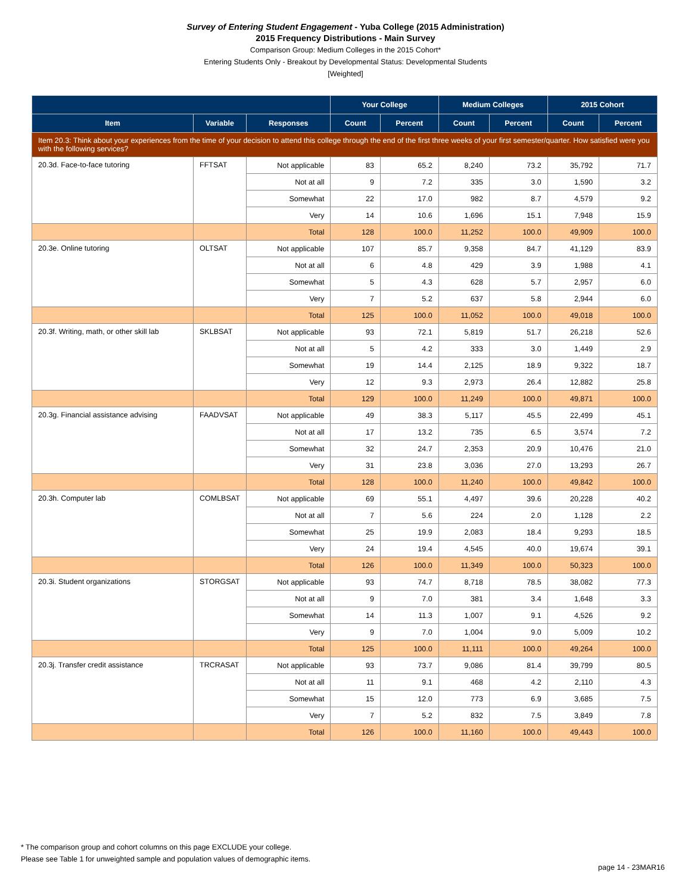Survey of Entering Student Engagement - Yuba College (2015 Administration)
2015 Frequency Distributions - Main Survey
Comparison Group: Medium Colleges in the 2015 Cohort*
Entering Students Only - Breakout by Developmental Status: Developmental Students
[Weighted]
| | | | Your College | | Medium Colleges | | 2015 Cohort | |
| --- | --- | --- | --- | --- | --- | --- | --- | --- |
| Item | Variable | Responses | Count | Percent | Count | Percent | Count | Percent |
| Item 20.3: Think about your experiences from the time of your decision to attend this college through the end of the first three weeks of your first semester/quarter. How satisfied were you with the following services? | | | | | | | | |
| 20.3d. Face-to-face tutoring | FFTSAT | Not applicable | 83 | 65.2 | 8,240 | 73.2 | 35,792 | 71.7 |
| | | Not at all | 9 | 7.2 | 335 | 3.0 | 1,590 | 3.2 |
| | | Somewhat | 22 | 17.0 | 982 | 8.7 | 4,579 | 9.2 |
| | | Very | 14 | 10.6 | 1,696 | 15.1 | 7,948 | 15.9 |
| | | Total | 128 | 100.0 | 11,252 | 100.0 | 49,909 | 100.0 |
| 20.3e. Online tutoring | OLTSAT | Not applicable | 107 | 85.7 | 9,358 | 84.7 | 41,129 | 83.9 |
| | | Not at all | 6 | 4.8 | 429 | 3.9 | 1,988 | 4.1 |
| | | Somewhat | 5 | 4.3 | 628 | 5.7 | 2,957 | 6.0 |
| | | Very | 7 | 5.2 | 637 | 5.8 | 2,944 | 6.0 |
| | | Total | 125 | 100.0 | 11,052 | 100.0 | 49,018 | 100.0 |
| 20.3f. Writing, math, or other skill lab | SKLBSAT | Not applicable | 93 | 72.1 | 5,819 | 51.7 | 26,218 | 52.6 |
| | | Not at all | 5 | 4.2 | 333 | 3.0 | 1,449 | 2.9 |
| | | Somewhat | 19 | 14.4 | 2,125 | 18.9 | 9,322 | 18.7 |
| | | Very | 12 | 9.3 | 2,973 | 26.4 | 12,882 | 25.8 |
| | | Total | 129 | 100.0 | 11,249 | 100.0 | 49,871 | 100.0 |
| 20.3g. Financial assistance advising | FAADVSAT | Not applicable | 49 | 38.3 | 5,117 | 45.5 | 22,499 | 45.1 |
| | | Not at all | 17 | 13.2 | 735 | 6.5 | 3,574 | 7.2 |
| | | Somewhat | 32 | 24.7 | 2,353 | 20.9 | 10,476 | 21.0 |
| | | Very | 31 | 23.8 | 3,036 | 27.0 | 13,293 | 26.7 |
| | | Total | 128 | 100.0 | 11,240 | 100.0 | 49,842 | 100.0 |
| 20.3h. Computer lab | COMLBSAT | Not applicable | 69 | 55.1 | 4,497 | 39.6 | 20,228 | 40.2 |
| | | Not at all | 7 | 5.6 | 224 | 2.0 | 1,128 | 2.2 |
| | | Somewhat | 25 | 19.9 | 2,083 | 18.4 | 9,293 | 18.5 |
| | | Very | 24 | 19.4 | 4,545 | 40.0 | 19,674 | 39.1 |
| | | Total | 126 | 100.0 | 11,349 | 100.0 | 50,323 | 100.0 |
| 20.3i. Student organizations | STORGSAT | Not applicable | 93 | 74.7 | 8,718 | 78.5 | 38,082 | 77.3 |
| | | Not at all | 9 | 7.0 | 381 | 3.4 | 1,648 | 3.3 |
| | | Somewhat | 14 | 11.3 | 1,007 | 9.1 | 4,526 | 9.2 |
| | | Very | 9 | 7.0 | 1,004 | 9.0 | 5,009 | 10.2 |
| | | Total | 125 | 100.0 | 11,111 | 100.0 | 49,264 | 100.0 |
| 20.3j. Transfer credit assistance | TRCRASAT | Not applicable | 93 | 73.7 | 9,086 | 81.4 | 39,799 | 80.5 |
| | | Not at all | 11 | 9.1 | 468 | 4.2 | 2,110 | 4.3 |
| | | Somewhat | 15 | 12.0 | 773 | 6.9 | 3,685 | 7.5 |
| | | Very | 7 | 5.2 | 832 | 7.5 | 3,849 | 7.8 |
| | | Total | 126 | 100.0 | 11,160 | 100.0 | 49,443 | 100.0 |
* The comparison group and cohort columns on this page EXCLUDE your college.
Please see Table 1 for unweighted sample and population values of demographic items.
page 14 - 23MAR16